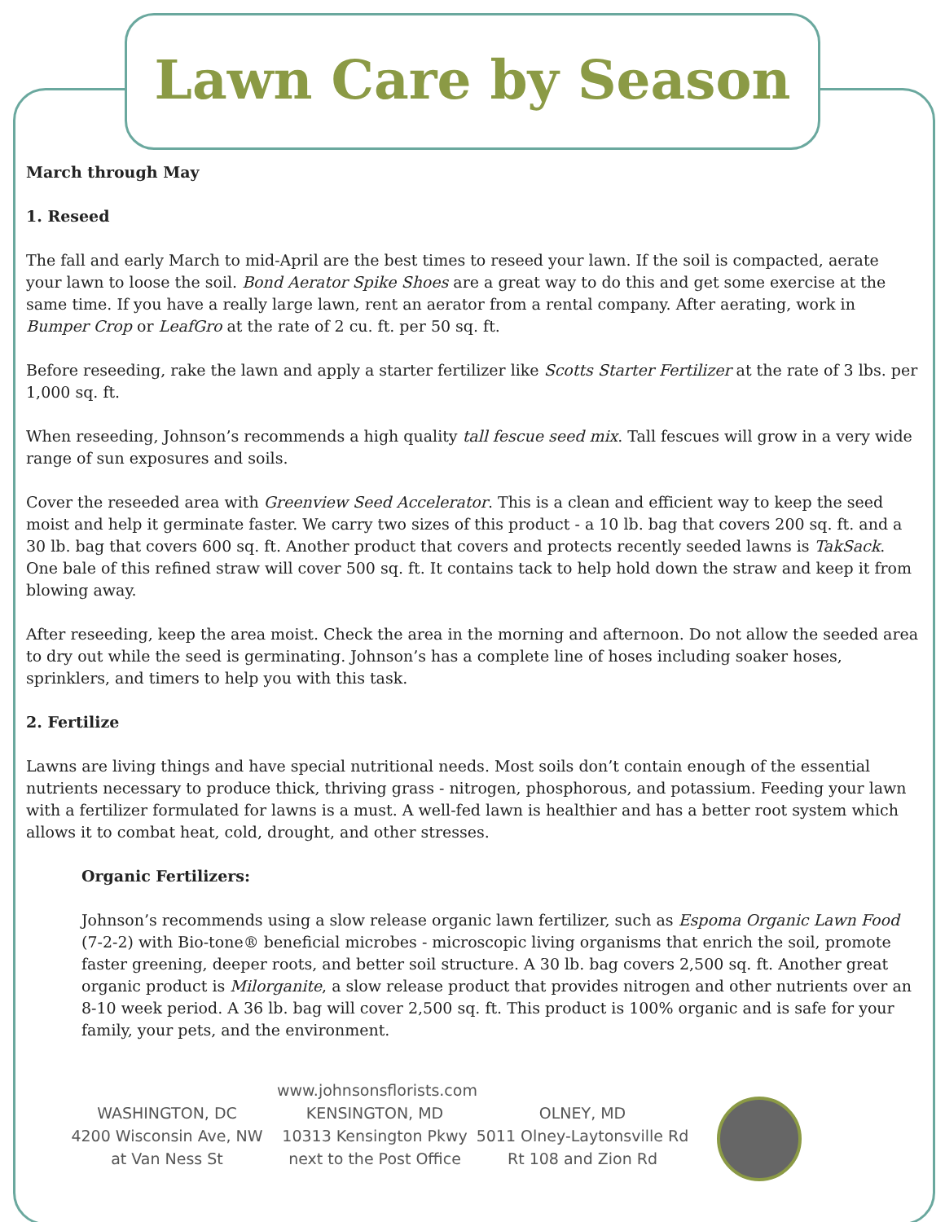Lawn Care by Season
March through May
1. Reseed
The fall and early March to mid-April are the best times to reseed your lawn. If the soil is compacted, aerate your lawn to loose the soil. Bond Aerator Spike Shoes are a great way to do this and get some exercise at the same time. If you have a really large lawn, rent an aerator from a rental company. After aerating, work in Bumper Crop or LeafGro at the rate of 2 cu. ft. per 50 sq. ft.
Before reseeding, rake the lawn and apply a starter fertilizer like Scotts Starter Fertilizer at the rate of 3 lbs. per 1,000 sq. ft.
When reseeding, Johnson’s recommends a high quality tall fescue seed mix. Tall fescues will grow in a very wide range of sun exposures and soils.
Cover the reseeded area with Greenview Seed Accelerator. This is a clean and efficient way to keep the seed moist and help it germinate faster. We carry two sizes of this product - a 10 lb. bag that covers 200 sq. ft. and a 30 lb. bag that covers 600 sq. ft. Another product that covers and protects recently seeded lawns is TakSack. One bale of this refined straw will cover 500 sq. ft. It contains tack to help hold down the straw and keep it from blowing away.
After reseeding, keep the area moist. Check the area in the morning and afternoon. Do not allow the seeded area to dry out while the seed is germinating. Johnson’s has a complete line of hoses including soaker hoses, sprinklers, and timers to help you with this task.
2. Fertilize
Lawns are living things and have special nutritional needs. Most soils don’t contain enough of the essential nutrients necessary to produce thick, thriving grass - nitrogen, phosphorous, and potassium. Feeding your lawn with a fertilizer formulated for lawns is a must. A well-fed lawn is healthier and has a better root system which allows it to combat heat, cold, drought, and other stresses.
Organic Fertilizers:
Johnson’s recommends using a slow release organic lawn fertilizer, such as Espoma Organic Lawn Food (7-2-2) with Bio-tone® beneficial microbes - microscopic living organisms that enrich the soil, promote faster greening, deeper roots, and better soil structure. A 30 lb. bag covers 2,500 sq. ft. Another great organic product is Milorganite, a slow release product that provides nitrogen and other nutrients over an 8-10 week period. A 36 lb. bag will cover 2,500 sq. ft. This product is 100% organic and is safe for your family, your pets, and the environment.
WASHINGTON, DC
4200 Wisconsin Ave, NW
at Van Ness St
www.johnsonsflorists.com
KENSINGTON, MD
10313 Kensington Pkwy
next to the Post Office
OLNEY, MD
5011 Olney-Laytonsville Rd
Rt 108 and Zion Rd